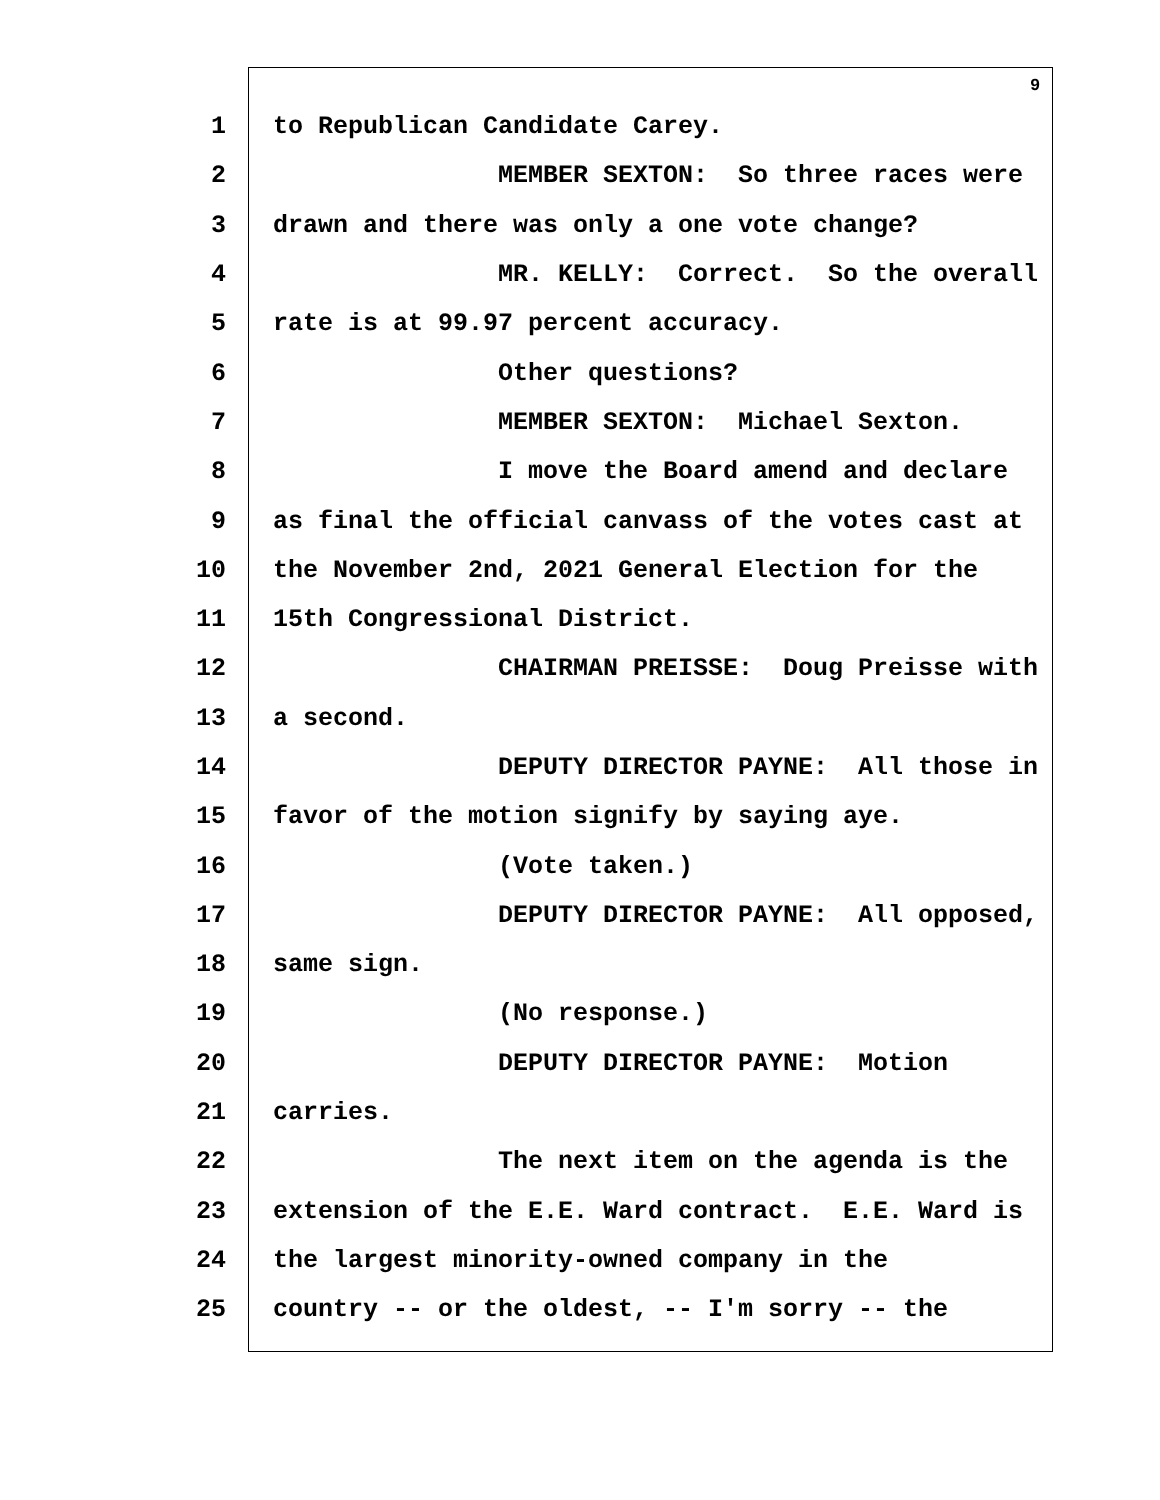9
1 to Republican Candidate Carey.
2 MEMBER SEXTON: So three races were
3 drawn and there was only a one vote change?
4 MR. KELLY: Correct. So the overall
5 rate is at 99.97 percent accuracy.
6 Other questions?
7 MEMBER SEXTON: Michael Sexton.
8 I move the Board amend and declare
9 as final the official canvass of the votes cast at
10 the November 2nd, 2021 General Election for the
11 15th Congressional District.
12 CHAIRMAN PREISSE: Doug Preisse with
13 a second.
14 DEPUTY DIRECTOR PAYNE: All those in
15 favor of the motion signify by saying aye.
16 (Vote taken.)
17 DEPUTY DIRECTOR PAYNE: All opposed,
18 same sign.
19 (No response.)
20 DEPUTY DIRECTOR PAYNE: Motion
21 carries.
22 The next item on the agenda is the
23 extension of the E.E. Ward contract. E.E. Ward is
24 the largest minority-owned company in the
25 country -- or the oldest, -- I'm sorry -- the